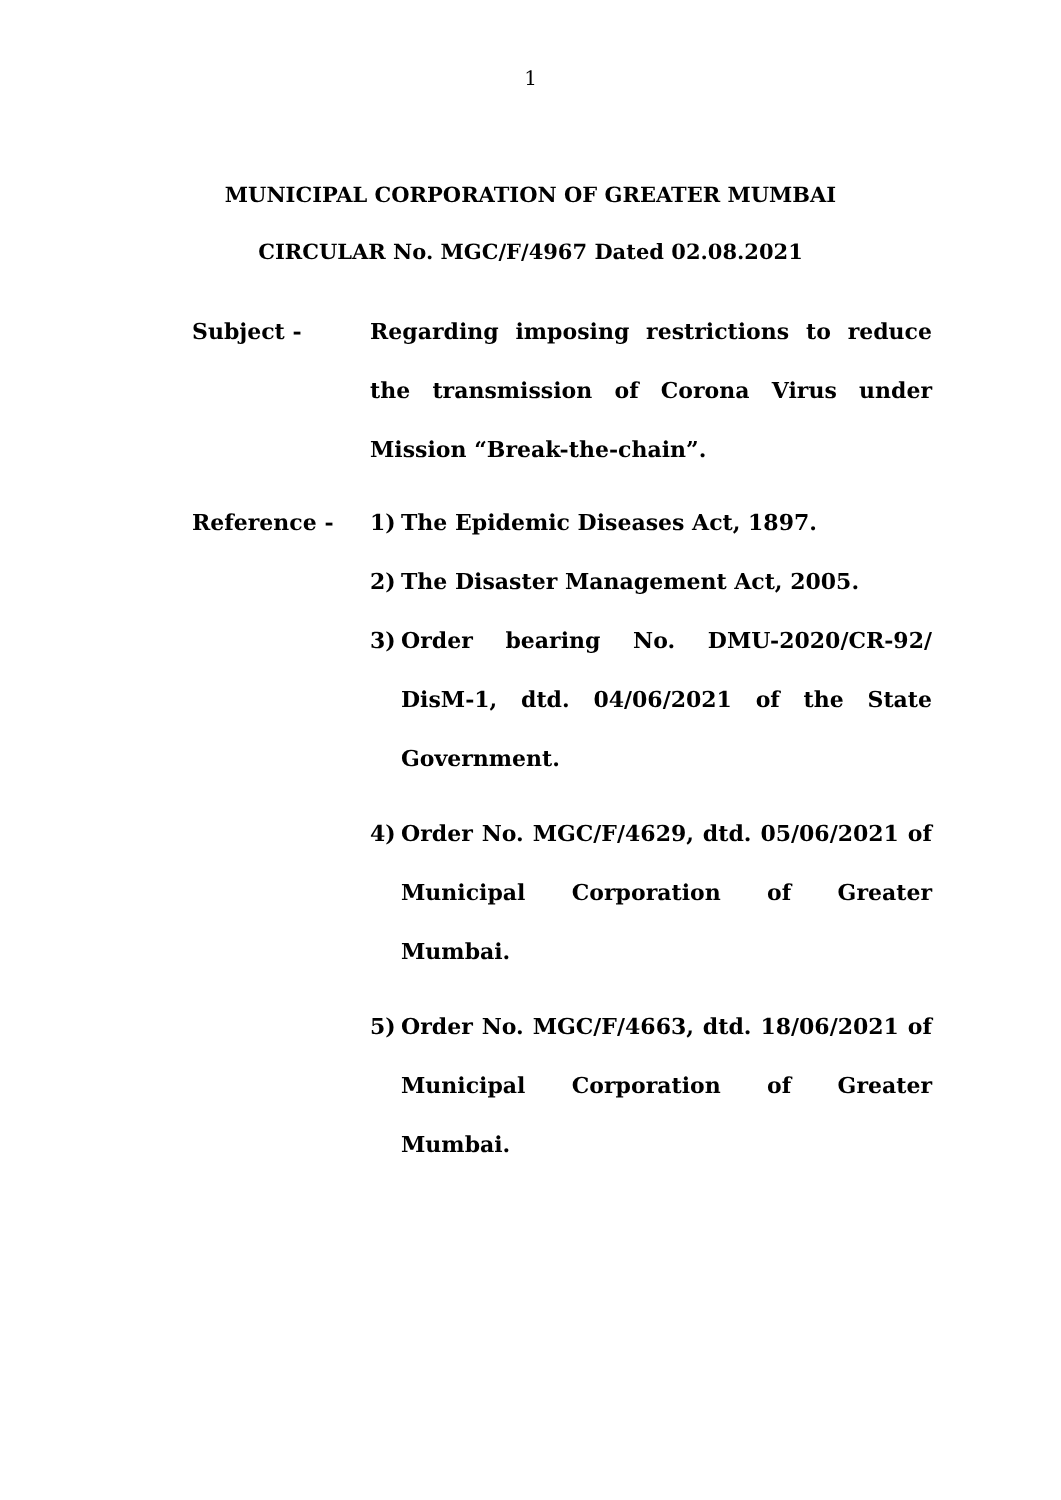1
MUNICIPAL CORPORATION OF GREATER MUMBAI
CIRCULAR No. MGC/F/4967 Dated 02.08.2021
Subject - Regarding imposing restrictions to reduce the transmission of Corona Virus under Mission “Break-the-chain”.
Reference - 1) The Epidemic Diseases Act, 1897.
2) The Disaster Management Act, 2005.
3) Order bearing No. DMU-2020/CR-92/ DisM-1, dtd. 04/06/2021 of the State Government.
4) Order No. MGC/F/4629, dtd. 05/06/2021 of Municipal Corporation of Greater Mumbai.
5) Order No. MGC/F/4663, dtd. 18/06/2021 of Municipal Corporation of Greater Mumbai.